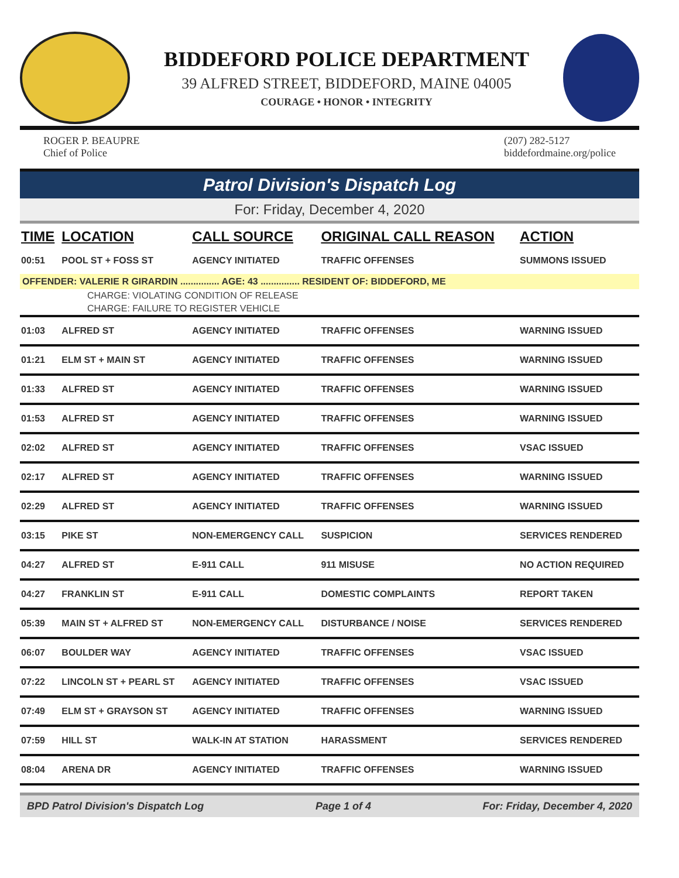BIDDEFORD POLICE DEPARTMENT
39 ALFRED STREET, BIDDEFORD, MAINE 04005
COURAGE • HONOR • INTEGRITY
ROGER P. BEAUPRE
Chief of Police
(207) 282-5127
biddefordmaine.org/police
Patrol Division's Dispatch Log
For: Friday, December 4, 2020
| TIME | LOCATION | CALL SOURCE | ORIGINAL CALL REASON | ACTION |
| --- | --- | --- | --- | --- |
| 00:51 | POOL ST + FOSS ST | AGENCY INITIATED | TRAFFIC OFFENSES | SUMMONS ISSUED |
| OFFENDER: VALERIE R GIRARDIN ............... AGE: 43 ............... RESIDENT OF: BIDDEFORD, ME | | | | |
| CHARGE: VIOLATING CONDITION OF RELEASE | | | | |
| CHARGE: FAILURE TO REGISTER VEHICLE | | | | |
| 01:03 | ALFRED ST | AGENCY INITIATED | TRAFFIC OFFENSES | WARNING ISSUED |
| 01:21 | ELM ST + MAIN ST | AGENCY INITIATED | TRAFFIC OFFENSES | WARNING ISSUED |
| 01:33 | ALFRED ST | AGENCY INITIATED | TRAFFIC OFFENSES | WARNING ISSUED |
| 01:53 | ALFRED ST | AGENCY INITIATED | TRAFFIC OFFENSES | WARNING ISSUED |
| 02:02 | ALFRED ST | AGENCY INITIATED | TRAFFIC OFFENSES | VSAC ISSUED |
| 02:17 | ALFRED ST | AGENCY INITIATED | TRAFFIC OFFENSES | WARNING ISSUED |
| 02:29 | ALFRED ST | AGENCY INITIATED | TRAFFIC OFFENSES | WARNING ISSUED |
| 03:15 | PIKE ST | NON-EMERGENCY CALL | SUSPICION | SERVICES RENDERED |
| 04:27 | ALFRED ST | E-911 CALL | 911 MISUSE | NO ACTION REQUIRED |
| 04:27 | FRANKLIN ST | E-911 CALL | DOMESTIC COMPLAINTS | REPORT TAKEN |
| 05:39 | MAIN ST + ALFRED ST | NON-EMERGENCY CALL | DISTURBANCE / NOISE | SERVICES RENDERED |
| 06:07 | BOULDER WAY | AGENCY INITIATED | TRAFFIC OFFENSES | VSAC ISSUED |
| 07:22 | LINCOLN ST + PEARL ST | AGENCY INITIATED | TRAFFIC OFFENSES | VSAC ISSUED |
| 07:49 | ELM ST + GRAYSON ST | AGENCY INITIATED | TRAFFIC OFFENSES | WARNING ISSUED |
| 07:59 | HILL ST | WALK-IN AT STATION | HARASSMENT | SERVICES RENDERED |
| 08:04 | ARENA DR | AGENCY INITIATED | TRAFFIC OFFENSES | WARNING ISSUED |
BPD Patrol Division's Dispatch Log Page 1 of 4 For: Friday, December 4, 2020